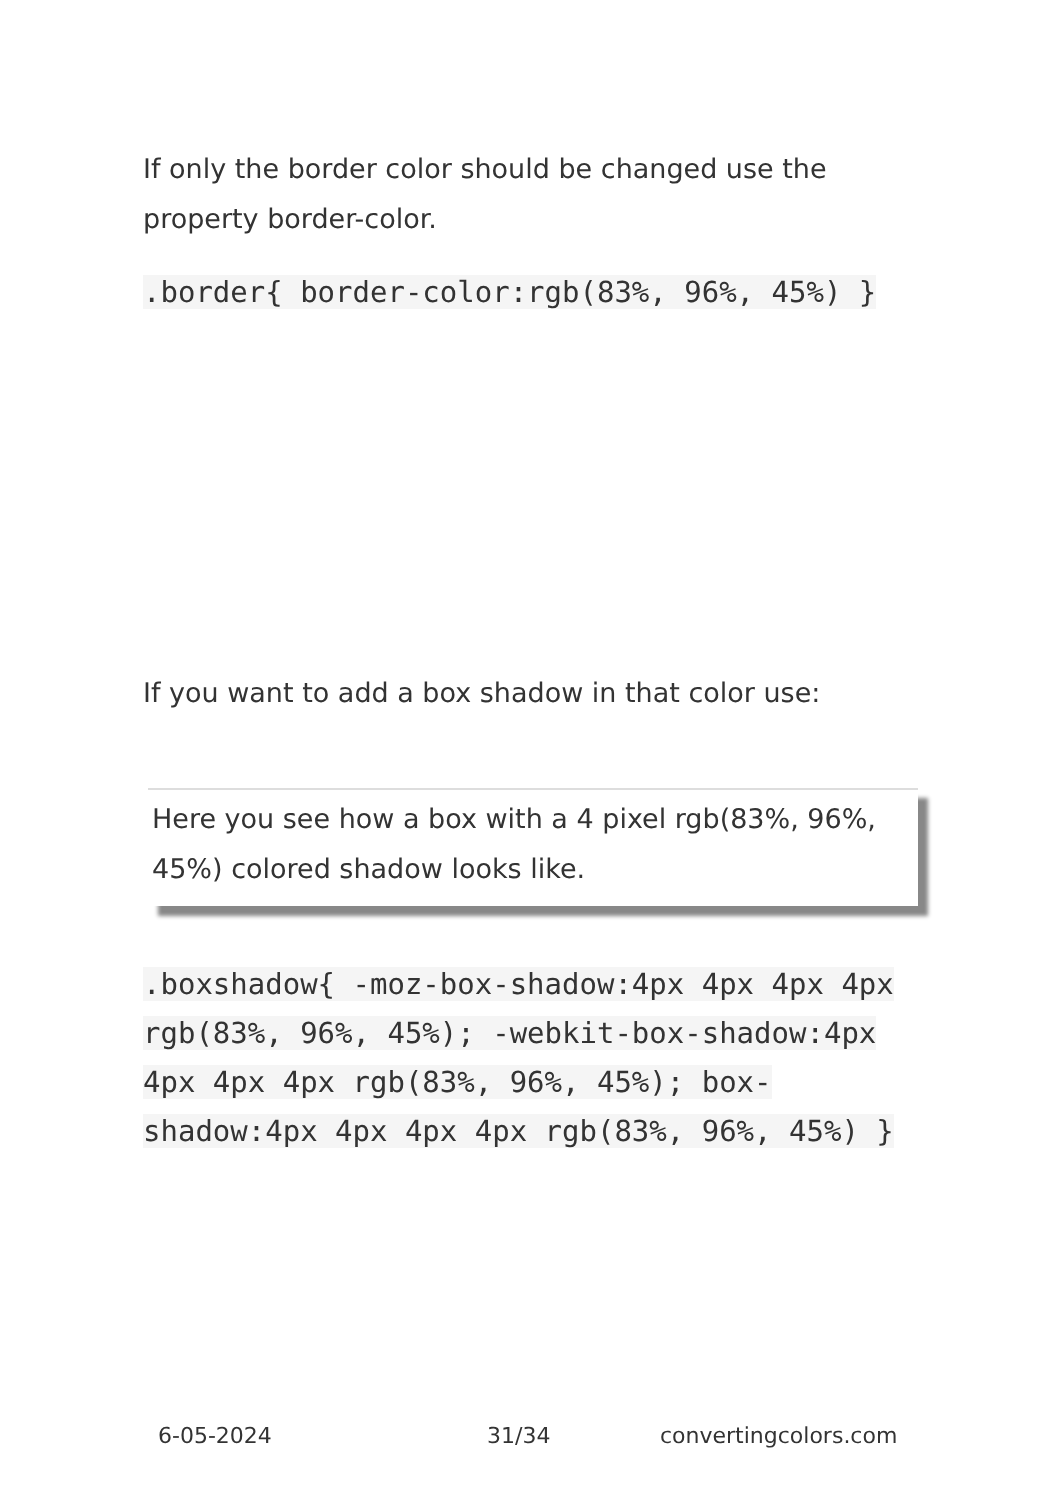If only the border color should be changed use the property border-color.
.border{ border-color:rgb(83%, 96%, 45%) }
If you want to add a box shadow in that color use:
Here you see how a box with a 4 pixel rgb(83%, 96%, 45%) colored shadow looks like.
.boxshadow{ -moz-box-shadow:4px 4px 4px 4px rgb(83%, 96%, 45%); -webkit-box-shadow:4px 4px 4px 4px rgb(83%, 96%, 45%); box-shadow:4px 4px 4px 4px rgb(83%, 96%, 45%) }
6-05-2024 31/34 convertingcolors.com